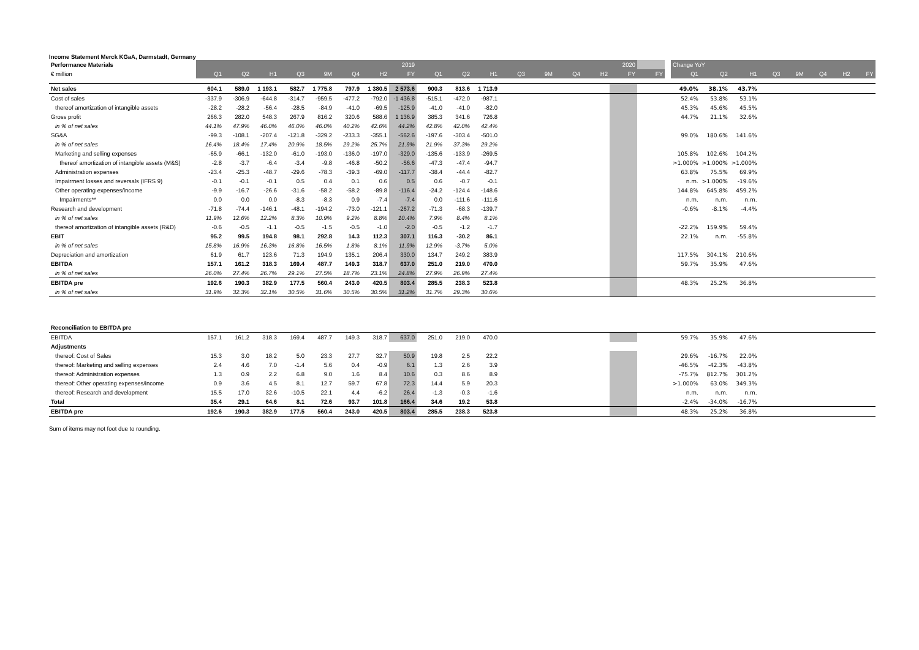Income Statement Merck KGaA, Darmstadt, Germany
| Performance Materials | 2019 | | | | | | | | 2020 | | | | | | | | | | Change YoY | | | | | | | |
| € million | Q1 | Q2 | H1 | Q3 | 9M | Q4 | H2 | FY | Q1 | Q2 | H1 | Q3 | 9M | Q4 | H2 | FY | FY | | Q1 | Q2 | H1 | Q3 | 9M | Q4 | H2 | FY |
| Net sales | 604.1 | 589.0 | 1 193.1 | 582.7 | 1 775.8 | 797.9 | 1 380.5 | 2 573.6 | 900.3 | 813.6 | 1 713.9 | | | | | | | | 49.0% | 38.1% | 43.7% | | | | | |
| Cost of sales | -337.9 | -306.9 | -644.8 | -314.7 | -959.5 | -477.2 | -792.0 | -1 436.8 | -515.1 | -472.0 | -987.1 | | | | | | | | 52.4% | 53.8% | 53.1% | | | | | |
| thereof amortization of intangible assets | -28.2 | -28.2 | -56.4 | -28.5 | -84.9 | -41.0 | -69.5 | -125.9 | -41.0 | -41.0 | -82.0 | | | | | | | | 45.3% | 45.6% | 45.5% | | | | | |
| Gross profit | 266.3 | 282.0 | 548.3 | 267.9 | 816.2 | 320.6 | 588.6 | 1 136.9 | 385.3 | 341.6 | 726.8 | | | | | | | | 44.7% | 21.1% | 32.6% | | | | | |
| in % of net sales | 44.1% | 47.9% | 46.0% | 46.0% | 46.0% | 40.2% | 42.6% | 44.2% | 42.8% | 42.0% | 42.4% | | | | | | | | | | | | | | | |
| SG&A | -99.3 | -108.1 | -207.4 | -121.8 | -329.2 | -233.3 | -355.1 | -562.6 | -197.6 | -303.4 | -501.0 | | | | | | | | 99.0% | 180.6% | 141.6% | | | | | |
| in % of net sales | 16.4% | 18.4% | 17.4% | 20.9% | 18.5% | 29.2% | 25.7% | 21.9% | 21.9% | 37.3% | 29.2% | | | | | | | | | | | | | | | |
| Marketing and selling expenses | -65.9 | -66.1 | -132.0 | -61.0 | -193.0 | -136.0 | -197.0 | -329.0 | -135.6 | -133.9 | -269.5 | | | | | | | | 105.8% | 102.6% | 104.2% | | | | | |
| thereof amortization of intangible assets (M&S) | -2.8 | -3.7 | -6.4 | -3.4 | -9.8 | -46.8 | -50.2 | -56.6 | -47.3 | -47.4 | -94.7 | | | | | | | | >1.000% | >1.000% | >1.000% | | | | | |
| Administration expenses | -23.4 | -25.3 | -48.7 | -29.6 | -78.3 | -39.3 | -69.0 | -117.7 | -38.4 | -44.4 | -82.7 | | | | | | | | 63.8% | 75.5% | 69.9% | | | | | |
| Impairment losses and reversals (IFRS 9) | -0.1 | -0.1 | -0.1 | 0.5 | 0.4 | 0.1 | 0.6 | 0.5 | 0.6 | -0.7 | -0.1 | | | | | | | | n.m. | >1.000% | -19.6% | | | | | |
| Other operating expenses/income | -9.9 | -16.7 | -26.6 | -31.6 | -58.2 | -58.2 | -89.8 | -116.4 | -24.2 | -124.4 | -148.6 | | | | | | | | 144.8% | 645.8% | 459.2% | | | | | |
| Impairments** | 0.0 | 0.0 | 0.0 | -8.3 | -8.3 | 0.9 | -7.4 | -7.4 | 0.0 | -111.6 | -111.6 | | | | | | | | n.m. | n.m. | n.m. | | | | | |
| Research and development | -71.8 | -74.4 | -146.1 | -48.1 | -194.2 | -73.0 | -121.1 | -267.2 | -71.3 | -68.3 | -139.7 | | | | | | | | -0.6% | -8.1% | -4.4% | | | | | |
| in % of net sales | 11.9% | 12.6% | 12.2% | 8.3% | 10.9% | 9.2% | 8.8% | 10.4% | 7.9% | 8.4% | 8.1% | | | | | | | | | | | | | | | |
| thereof amortization of intangible assets (R&D) | -0.6 | -0.5 | -1.1 | -0.5 | -1.5 | -0.5 | -1.0 | -2.0 | -0.5 | -1.2 | -1.7 | | | | | | | | -22.2% | 159.9% | 59.4% | | | | | |
| EBIT | 95.2 | 99.5 | 194.8 | 98.1 | 292.8 | 14.3 | 112.3 | 307.1 | 116.3 | -30.2 | 86.1 | | | | | | | | 22.1% | n.m. | -55.8% | | | | | |
| in % of net sales | 15.8% | 16.9% | 16.3% | 16.8% | 16.5% | 1.8% | 8.1% | 11.9% | 12.9% | -3.7% | 5.0% | | | | | | | | | | | | | | | |
| Depreciation and amortization | 61.9 | 61.7 | 123.6 | 71.3 | 194.9 | 135.1 | 206.4 | 330.0 | 134.7 | 249.2 | 383.9 | | | | | | | | 117.5% | 304.1% | 210.6% | | | | | |
| EBITDA | 157.1 | 161.2 | 318.3 | 169.4 | 487.7 | 149.3 | 318.7 | 637.0 | 251.0 | 219.0 | 470.0 | | | | | | | | 59.7% | 35.9% | 47.6% | | | | | |
| in % of net sales | 26.0% | 27.4% | 26.7% | 29.1% | 27.5% | 18.7% | 23.1% | 24.8% | 27.9% | 26.9% | 27.4% | | | | | | | | | | | | | | | |
| EBITDA pre | 192.6 | 190.3 | 382.9 | 177.5 | 560.4 | 243.0 | 420.5 | 803.4 | 285.5 | 238.3 | 523.8 | | | | | | | | 48.3% | 25.2% | 36.8% | | | | | |
| in % of net sales | 31.9% | 32.3% | 32.1% | 30.5% | 31.6% | 30.5% | 30.5% | 31.2% | 31.7% | 29.3% | 30.6% | | | | | | | | | | | | | | | |
| Reconciliation to EBITDA pre | | | | | | | | | | | | | | | | | | | | | | | | | | |
| EBITDA | 157.1 | 161.2 | 318.3 | 169.4 | 487.7 | 149.3 | 318.7 | 637.0 | 251.0 | 219.0 | 470.0 | | | | | | | | 59.7% | 35.9% | 47.6% | | | | | |
| Adjustments | | | | | | | | | | | | | | | | | | | | | | | | | | |
| thereof: Cost of Sales | 15.3 | 3.0 | 18.2 | 5.0 | 23.3 | 27.7 | 32.7 | 50.9 | 19.8 | 2.5 | 22.2 | | | | | | | | 29.6% | -16.7% | 22.0% | | | | | |
| thereof: Marketing and selling expenses | 2.4 | 4.6 | 7.0 | -1.4 | 5.6 | 0.4 | -0.9 | 6.1 | 1.3 | 2.6 | 3.9 | | | | | | | | -46.5% | -42.3% | -43.8% | | | | | |
| thereof: Administration expenses | 1.3 | 0.9 | 2.2 | 6.8 | 9.0 | 1.6 | 8.4 | 10.6 | 0.3 | 8.6 | 8.9 | | | | | | | | -75.7% | 812.7% | 301.2% | | | | | |
| thereof: Other operating expenses/income | 0.9 | 3.6 | 4.5 | 8.1 | 12.7 | 59.7 | 67.8 | 72.3 | 14.4 | 5.9 | 20.3 | | | | | | | | >1.000% | 63.0% | 349.3% | | | | | |
| thereof: Research and development | 15.5 | 17.0 | 32.6 | -10.5 | 22.1 | 4.4 | -6.2 | 26.4 | -1.3 | -0.3 | -1.6 | | | | | | | | n.m. | n.m. | n.m. | | | | | |
| Total | 35.4 | 29.1 | 64.6 | 8.1 | 72.6 | 93.7 | 101.8 | 166.4 | 34.6 | 19.2 | 53.8 | | | | | | | | -2.4% | -34.0% | -16.7% | | | | | |
| EBITDA pre | 192.6 | 190.3 | 382.9 | 177.5 | 560.4 | 243.0 | 420.5 | 803.4 | 285.5 | 238.3 | 523.8 | | | | | | | | 48.3% | 25.2% | 36.8% | | | | | |
Sum of items may not foot due to rounding.